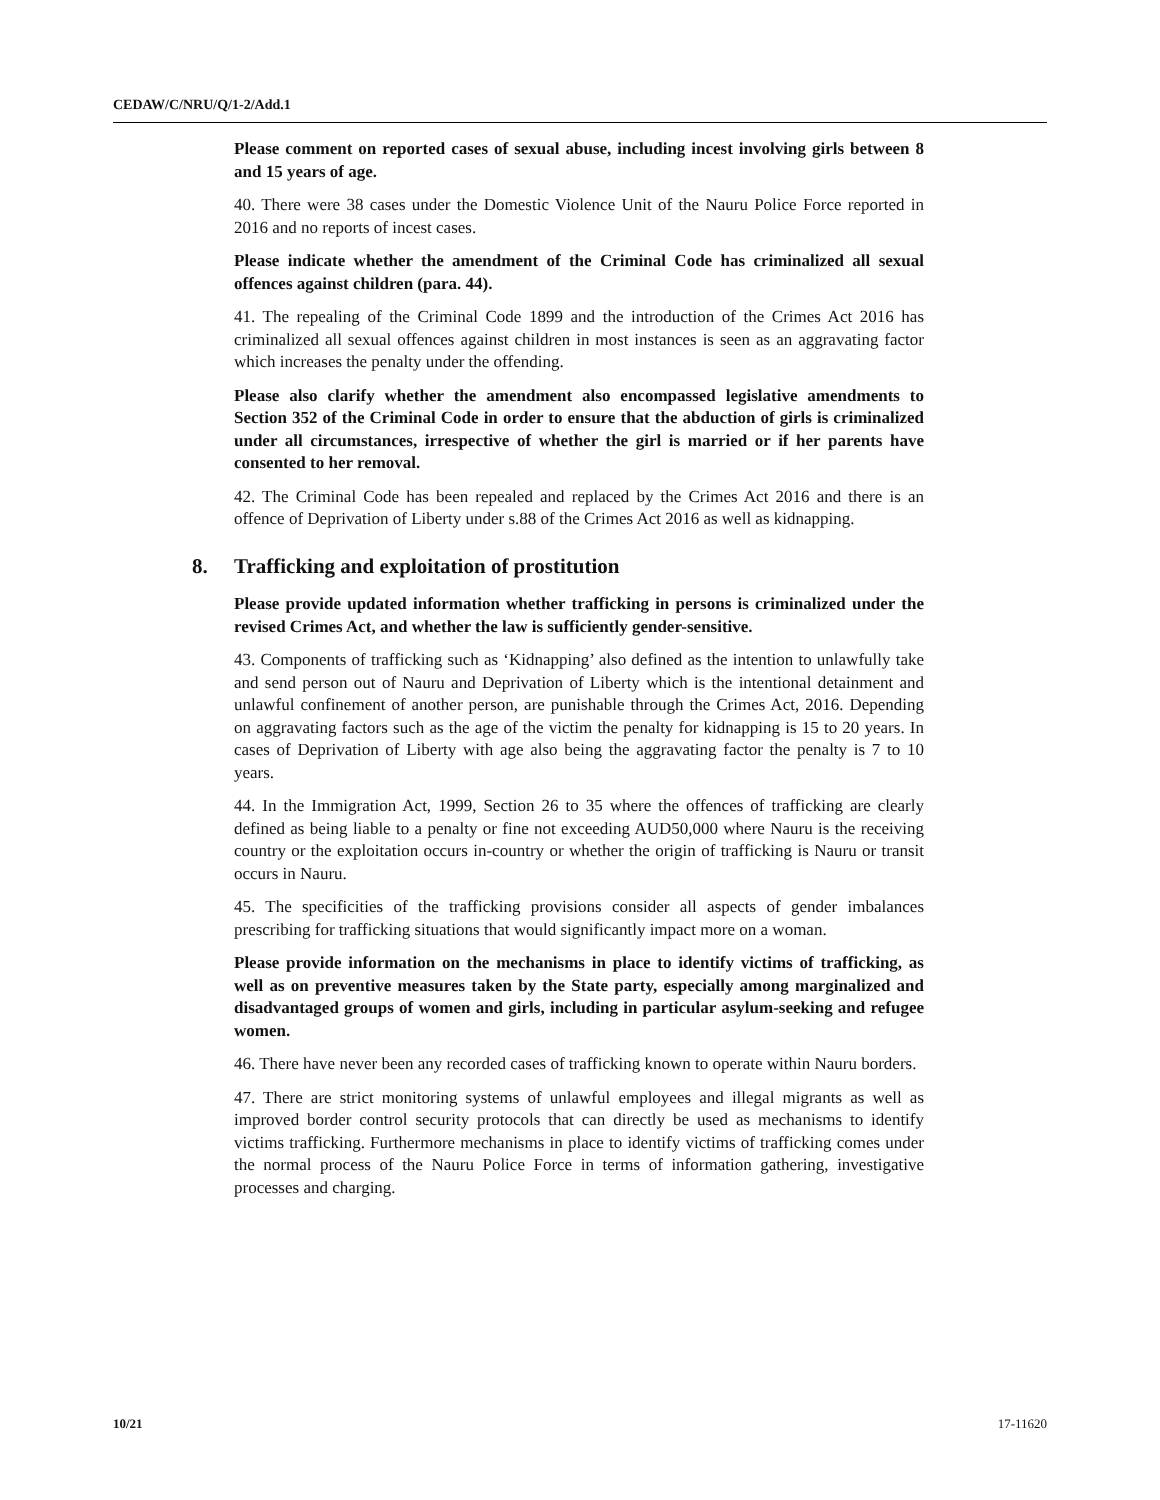CEDAW/C/NRU/Q/1-2/Add.1
Please comment on reported cases of sexual abuse, including incest involving girls between 8 and 15 years of age.
40. There were 38 cases under the Domestic Violence Unit of the Nauru Police Force reported in 2016 and no reports of incest cases.
Please indicate whether the amendment of the Criminal Code has criminalized all sexual offences against children (para. 44).
41. The repealing of the Criminal Code 1899 and the introduction of the Crimes Act 2016 has criminalized all sexual offences against children in most instances is seen as an aggravating factor which increases the penalty under the offending.
Please also clarify whether the amendment also encompassed legislative amendments to Section 352 of the Criminal Code in order to ensure that the abduction of girls is criminalized under all circumstances, irrespective of whether the girl is married or if her parents have consented to her removal.
42. The Criminal Code has been repealed and replaced by the Crimes Act 2016 and there is an offence of Deprivation of Liberty under s.88 of the Crimes Act 2016 as well as kidnapping.
8. Trafficking and exploitation of prostitution
Please provide updated information whether trafficking in persons is criminalized under the revised Crimes Act, and whether the law is sufficiently gender-sensitive.
43. Components of trafficking such as ‘Kidnapping’ also defined as the intention to unlawfully take and send person out of Nauru and Deprivation of Liberty which is the intentional detainment and unlawful confinement of another person, are punishable through the Crimes Act, 2016. Depending on aggravating factors such as the age of the victim the penalty for kidnapping is 15 to 20 years. In cases of Deprivation of Liberty with age also being the aggravating factor the penalty is 7 to 10 years.
44. In the Immigration Act, 1999, Section 26 to 35 where the offences of trafficking are clearly defined as being liable to a penalty or fine not exceeding AUD50,000 where Nauru is the receiving country or the exploitation occurs in-country or whether the origin of trafficking is Nauru or transit occurs in Nauru.
45. The specificities of the trafficking provisions consider all aspects of gender imbalances prescribing for trafficking situations that would significantly impact more on a woman.
Please provide information on the mechanisms in place to identify victims of trafficking, as well as on preventive measures taken by the State party, especially among marginalized and disadvantaged groups of women and girls, including in particular asylum-seeking and refugee women.
46. There have never been any recorded cases of trafficking known to operate within Nauru borders.
47. There are strict monitoring systems of unlawful employees and illegal migrants as well as improved border control security protocols that can directly be used as mechanisms to identify victims trafficking. Furthermore mechanisms in place to identify victims of trafficking comes under the normal process of the Nauru Police Force in terms of information gathering, investigative processes and charging.
10/21 17-11620